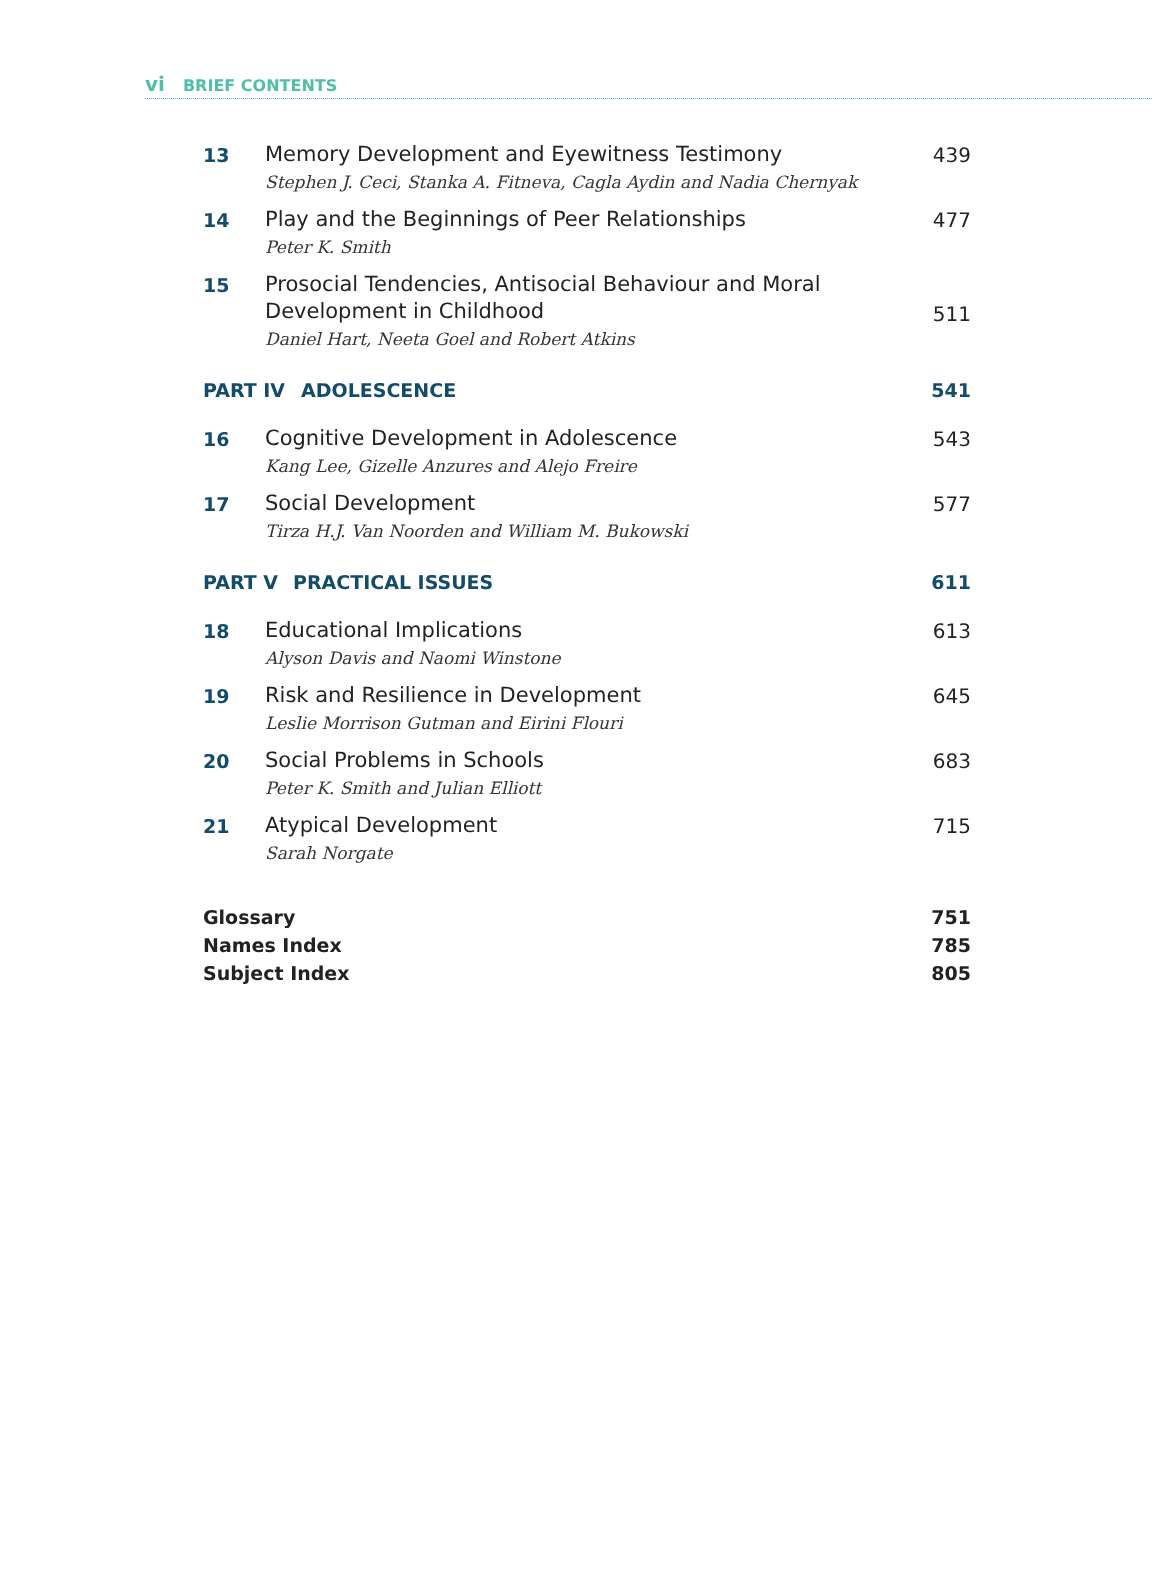vi BRIEF CONTENTS
13
Memory Development and Eyewitness Testimony
Stephen J. Ceci, Stanka A. Fitneva, Cagla Aydin and Nadia Chernyak
439
14
Play and the Beginnings of Peer Relationships
Peter K. Smith
477
15
Prosocial Tendencies, Antisocial Behaviour and Moral
Development in Childhood
Daniel Hart, Neeta Goel and Robert Atkins
511
PART IV ADOLESCENCE 541
16
Cognitive Development in Adolescence
Kang Lee, Gizelle Anzures and Alejo Freire
543
17
Social Development
Tirza H.J. Van Noorden and William M. Bukowski
577
PART V PRACTICAL ISSUES 611
18
Educational Implications
Alyson Davis and Naomi Winstone
613
19
Risk and Resilience in Development
Leslie Morrison Gutman and Eirini Flouri
645
20
Social Problems in Schools
Peter K. Smith and Julian Elliott
683
21
Atypical Development
Sarah Norgate
715
Glossary 751
Names Index 785
Subject Index 805